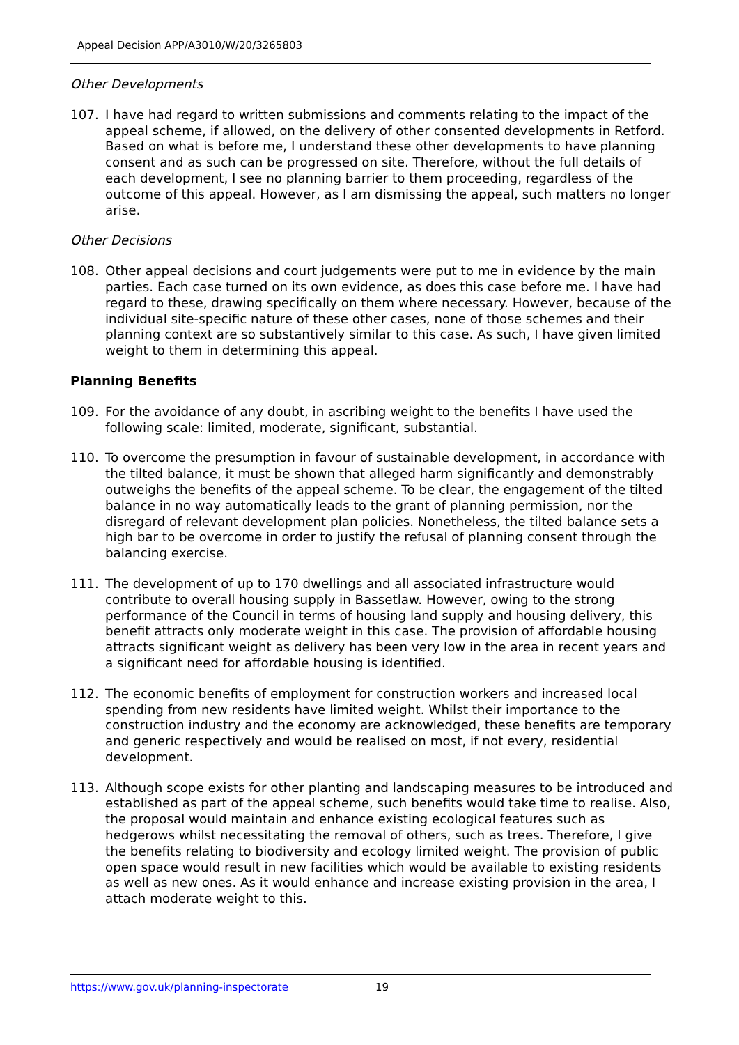Appeal Decision APP/A3010/W/20/3265803
Other Developments
107. I have had regard to written submissions and comments relating to the impact of the appeal scheme, if allowed, on the delivery of other consented developments in Retford. Based on what is before me, I understand these other developments to have planning consent and as such can be progressed on site. Therefore, without the full details of each development, I see no planning barrier to them proceeding, regardless of the outcome of this appeal. However, as I am dismissing the appeal, such matters no longer arise.
Other Decisions
108. Other appeal decisions and court judgements were put to me in evidence by the main parties. Each case turned on its own evidence, as does this case before me. I have had regard to these, drawing specifically on them where necessary. However, because of the individual site-specific nature of these other cases, none of those schemes and their planning context are so substantively similar to this case. As such, I have given limited weight to them in determining this appeal.
Planning Benefits
109. For the avoidance of any doubt, in ascribing weight to the benefits I have used the following scale: limited, moderate, significant, substantial.
110. To overcome the presumption in favour of sustainable development, in accordance with the tilted balance, it must be shown that alleged harm significantly and demonstrably outweighs the benefits of the appeal scheme. To be clear, the engagement of the tilted balance in no way automatically leads to the grant of planning permission, nor the disregard of relevant development plan policies. Nonetheless, the tilted balance sets a high bar to be overcome in order to justify the refusal of planning consent through the balancing exercise.
111. The development of up to 170 dwellings and all associated infrastructure would contribute to overall housing supply in Bassetlaw. However, owing to the strong performance of the Council in terms of housing land supply and housing delivery, this benefit attracts only moderate weight in this case. The provision of affordable housing attracts significant weight as delivery has been very low in the area in recent years and a significant need for affordable housing is identified.
112. The economic benefits of employment for construction workers and increased local spending from new residents have limited weight. Whilst their importance to the construction industry and the economy are acknowledged, these benefits are temporary and generic respectively and would be realised on most, if not every, residential development.
113. Although scope exists for other planting and landscaping measures to be introduced and established as part of the appeal scheme, such benefits would take time to realise. Also, the proposal would maintain and enhance existing ecological features such as hedgerows whilst necessitating the removal of others, such as trees. Therefore, I give the benefits relating to biodiversity and ecology limited weight. The provision of public open space would result in new facilities which would be available to existing residents as well as new ones. As it would enhance and increase existing provision in the area, I attach moderate weight to this.
https://www.gov.uk/planning-inspectorate 19